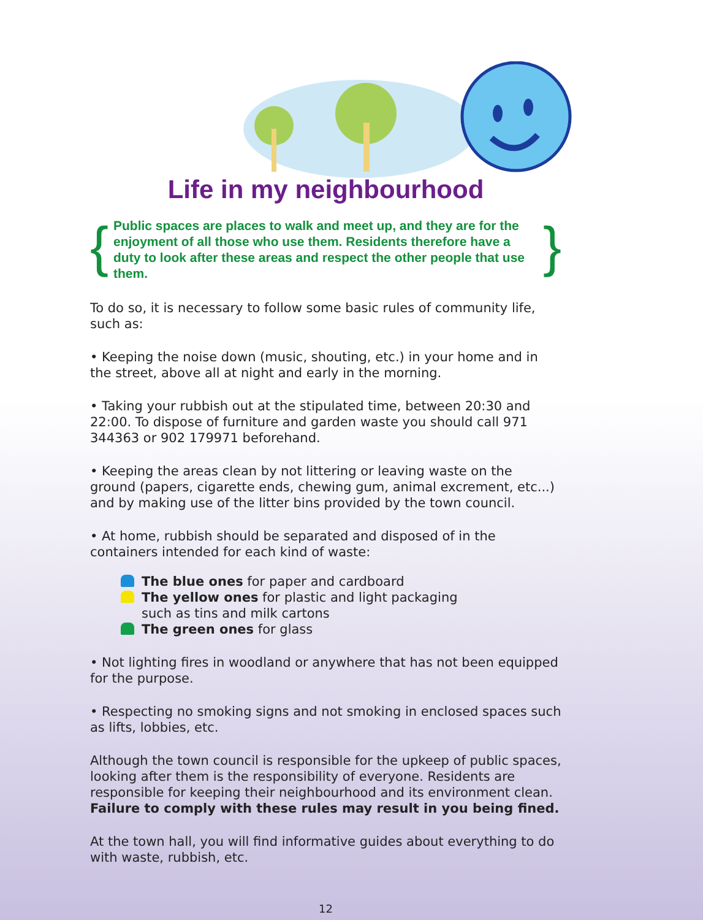Life in my neighbourhood
{ Public spaces are places to walk and meet up, and they are for the enjoyment of all those who use them. Residents therefore have a duty to look after these areas and respect the other people that use them. }
To do so, it is necessary to follow some basic rules of community life, such as:
• Keeping the noise down (music, shouting, etc.) in your home and in the street, above all at night and early in the morning.
• Taking your rubbish out at the stipulated time, between 20:30 and 22:00. To dispose of furniture and garden waste you should call 971 344363 or 902 179971 beforehand.
• Keeping the areas clean by not littering or leaving waste on the ground (papers, cigarette ends, chewing gum, animal excrement, etc...) and by making use of the litter bins provided by the town council.
• At home, rubbish should be separated and disposed of in the containers intended for each kind of waste:
The blue ones for paper and cardboard
The yellow ones for plastic and light packaging
such as tins and milk cartons
The green ones for glass
• Not lighting fires in woodland or anywhere that has not been equipped for the purpose.
• Respecting no smoking signs and not smoking in enclosed spaces such as lifts, lobbies, etc.
Although the town council is responsible for the upkeep of public spaces, looking after them is the responsibility of everyone. Residents are responsible for keeping their neighbourhood and its environment clean. Failure to comply with these rules may result in you being fined.
At the town hall, you will find informative guides about everything to do with waste, rubbish, etc.
12